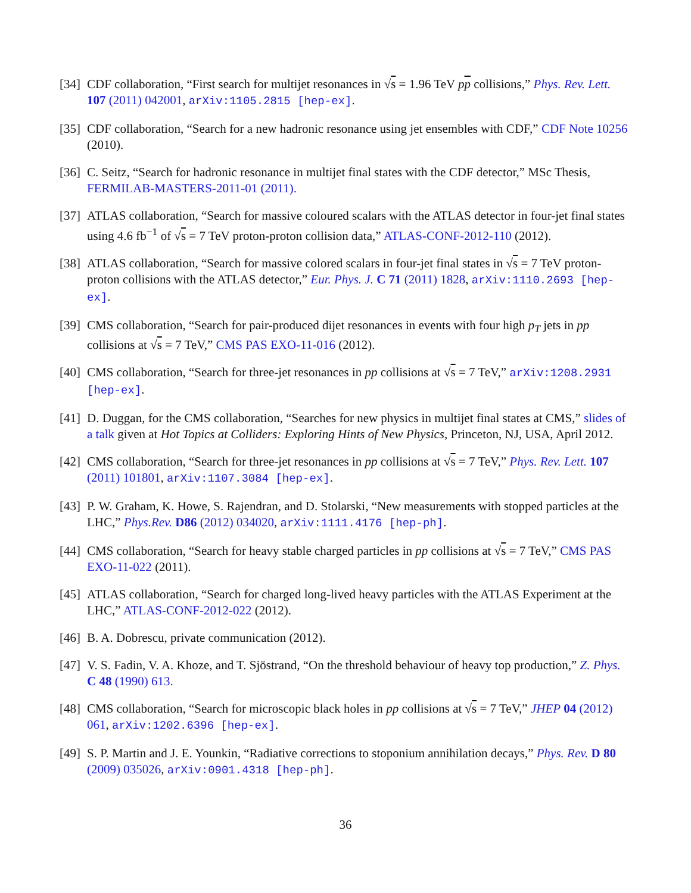[34]
CDF collaboration, “First search for multijet resonances in √s = 1.96 TeV pp collisions,” Phys. Rev. Lett. 107 (2011) 042001, arXiv:1105.2815 [hep-ex].
[35]
CDF collaboration, “Search for a new hadronic resonance using jet ensembles with CDF,” CDF Note 10256 (2010).
[36]
C. Seitz, “Search for hadronic resonance in multijet final states with the CDF detector,” MSc Thesis, FERMILAB-MASTERS-2011-01 (2011).
[37]
ATLAS collaboration, “Search for massive coloured scalars with the ATLAS detector in four-jet final states using 4.6 fb<sup>−1</sup> of √s = 7 TeV proton-proton collision data,” ATLAS-CONF-2012-110 (2012).
[38]
ATLAS collaboration, “Search for massive colored scalars in four-jet final states in √s = 7 TeV proton-proton collisions with the ATLAS detector,” Eur. Phys. J. C 71 (2011) 1828, arXiv:1110.2693 [hep-ex].
[39]
CMS collaboration, “Search for pair-produced dijet resonances in events with four high p<sub>T</sub> jets in pp collisions at √s = 7 TeV,” CMS PAS EXO-11-016 (2012).
[40]
CMS collaboration, “Search for three-jet resonances in pp collisions at √s = 7 TeV,” arXiv:1208.2931 [hep-ex].
[41]
D. Duggan, for the CMS collaboration, “Searches for new physics in multijet final states at CMS,” slides of a talk given at Hot Topics at Colliders: Exploring Hints of New Physics, Princeton, NJ, USA, April 2012.
[42]
CMS collaboration, “Search for three-jet resonances in pp collisions at √s = 7 TeV,” Phys. Rev. Lett. 107 (2011) 101801, arXiv:1107.3084 [hep-ex].
[43]
P. W. Graham, K. Howe, S. Rajendran, and D. Stolarski, “New measurements with stopped particles at the LHC,” Phys.Rev. D86 (2012) 034020, arXiv:1111.4176 [hep-ph].
[44]
CMS collaboration, “Search for heavy stable charged particles in pp collisions at √s = 7 TeV,” CMS PAS EXO-11-022 (2011).
[45]
ATLAS collaboration, “Search for charged long-lived heavy particles with the ATLAS Experiment at the LHC,” ATLAS-CONF-2012-022 (2012).
[46]
B. A. Dobrescu, private communication (2012).
[47]
V. S. Fadin, V. A. Khoze, and T. Sjöstrand, “On the threshold behaviour of heavy top production,” Z. Phys. C 48 (1990) 613.
[48]
CMS collaboration, “Search for microscopic black holes in pp collisions at √s = 7 TeV,” JHEP 04 (2012) 061, arXiv:1202.6396 [hep-ex].
[49]
S. P. Martin and J. E. Younkin, “Radiative corrections to stoponium annihilation decays,” Phys. Rev. D 80 (2009) 035026, arXiv:0901.4318 [hep-ph].
36